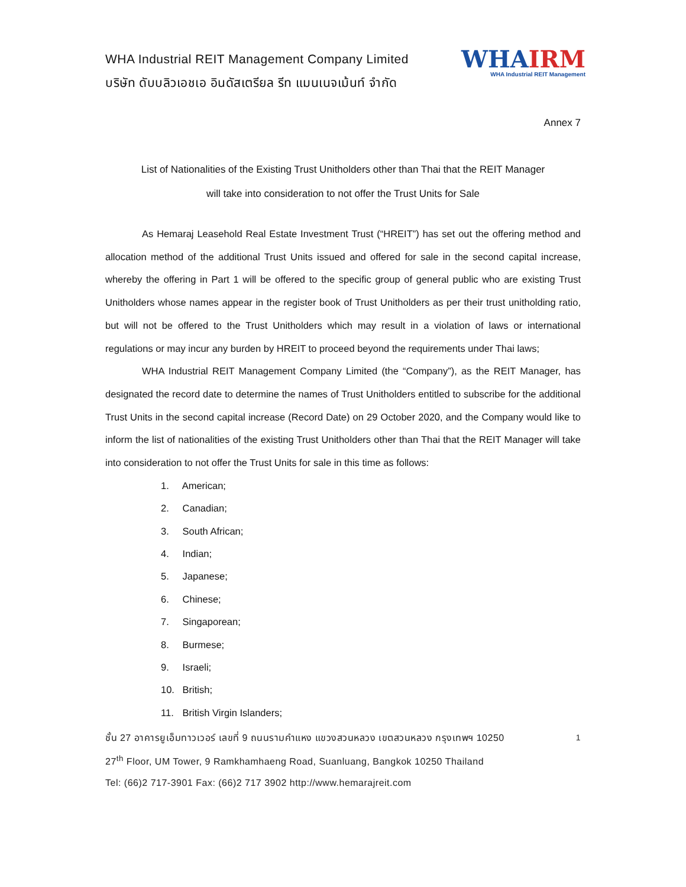WHA Industrial REIT Management Company Limited
บริษัท ดับบลิวเอชเอ อินดัสเตรียล รีท แมนเนจเม้นท์ จำกัด
WHAIRM
WHA Industrial REIT Management
Annex 7
List of Nationalities of the Existing Trust Unitholders other than Thai that the REIT Manager
will take into consideration to not offer the Trust Units for Sale
As Hemaraj Leasehold Real Estate Investment Trust (“HREIT”) has set out the offering method and allocation method of the additional Trust Units issued and offered for sale in the second capital increase, whereby the offering in Part 1 will be offered to the specific group of general public who are existing Trust Unitholders whose names appear in the register book of Trust Unitholders as per their trust unitholding ratio, but will not be offered to the Trust Unitholders which may result in a violation of laws or international regulations or may incur any burden by HREIT to proceed beyond the requirements under Thai laws;
WHA Industrial REIT Management Company Limited (the “Company”), as the REIT Manager, has designated the record date to determine the names of Trust Unitholders entitled to subscribe for the additional Trust Units in the second capital increase (Record Date) on 29 October 2020, and the Company would like to inform the list of nationalities of the existing Trust Unitholders other than Thai that the REIT Manager will take into consideration to not offer the Trust Units for sale in this time as follows:
1. American;
2. Canadian;
3. South African;
4. Indian;
5. Japanese;
6. Chinese;
7. Singaporean;
8. Burmese;
9. Israeli;
10. British;
11. British Virgin Islanders;
1 ชั้น 27 อาคารยูเอ็มทาวเวอร์ เลขที่ 9 ถนนรามคำแหง แขวงสวนหลวง เขตสวนหลวง กรุงเทพฯ 10250
27<sup>th</sup> Floor, UM Tower, 9 Ramkhamhaeng Road, Suanluang, Bangkok 10250 Thailand
Tel: (66)2 717-3901 Fax: (66)2 717 3902 http://www.hemarajreit.com